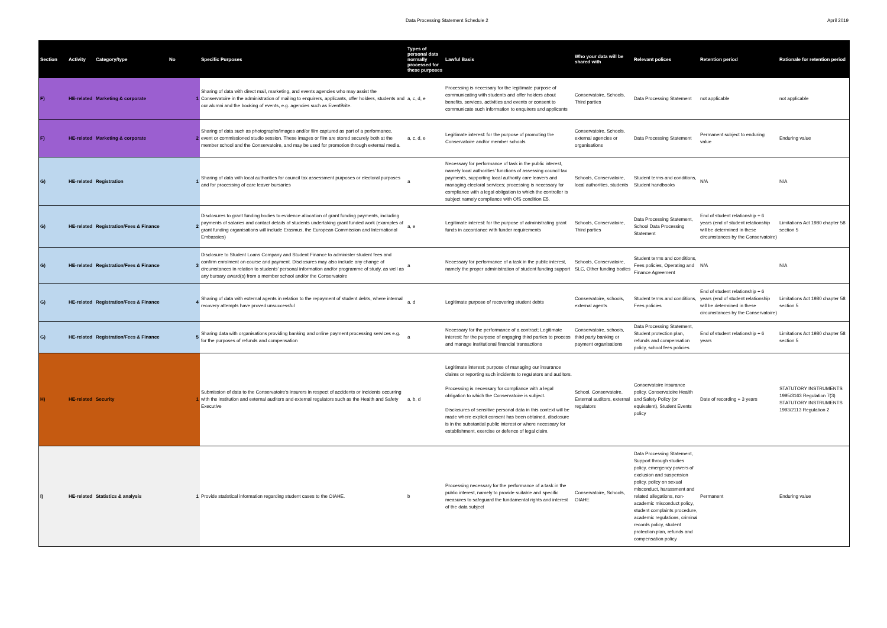Data Processing Statement Schedule 2 April 2019
| Section | Activity | Category/type | No | Specific Purposes | Types of personal data normally processed for these purposes | Lawful Basis | Who your data will be shared with | Relevant polices | Retention period | Rationale for retention period |
| --- | --- | --- | --- | --- | --- | --- | --- | --- | --- | --- |
| F) | HE-related | Marketing & corporate | 1 | Sharing of data with direct mail, marketing, and events agencies who may assist the Conservatoire in the administration of mailing to enquirers, applicants, offer holders, students and our alumni and the booking of events, e.g. agencies such as EventBrite. | a, c, d, e | Processing is necessary for the legitimate purpose of communicating with students and offer holders about benefits, services, activities and events or consent to communicate such information to enquirers and applicants | Conservatoire, Schools, Third parties | Data Processing Statement | not applicable | not applicable |
| F) | HE-related | Marketing & corporate | 2 | Sharing of data such as photographs/images and/or film captured as part of a performance, event or commissioned studio session. These images or film are stored securely both at the member school and the Conservatoire, and may be used for promotion through external media. | a, c, d, e | Legitimate interest: for the purpose of promoting the Conservatoire and/or member schools | Conservatoire, Schools, external agencies or organisations | Data Processing Statement | Permanent subject to enduring value | Enduring value |
| G) | HE-related | Registration | 1 | Sharing of data with local authorities for council tax assessment purposes or electoral purposes and for processing of care leaver bursaries | a | Necessary for performance of task in the public interest, namely local authorities’ functions of assessing council tax payments, supporting local authority care leavers and managing electoral services; processing is necessary for compliance with a legal obligation to which the controller is subject namely compliance with OfS condition E5. | Schools, Conservatoire, local authorities, students | Student terms and conditions, Student handbooks | N/A | N/A |
| G) | HE-related | Registration/Fees & Finance | 2 | Disclosures to grant funding bodies to evidence allocation of grant funding payments, including payments of salaries and contact details of students undertaking grant funded work (examples of grant funding organisations will include Erasmus, the European Commission and International Embassies) | a, e | Legitimate interest: for the purpose of administrating grant funds in accordance with funder requirements | Schools, Conservatoire, Third parties | Data Processing Statement, School Data Processing Statement | End of student relationship + 6 years (end of student relationship will be determined in these circumstances by the Conservatoire) | Limitations Act 1980 chapter 58 section 5 |
| G) | HE-related | Registration/Fees & Finance | 3 | Disclosure to Student Loans Company and Student Finance to administer student fees and confirm enrolment on course and payment. Disclosures may also include any change of circumstances in relation to students' personal information and/or programme of study, as well as any bursary award(s) from a member school and/or the Conservatoire | a | Necessary for performance of a task in the public interest, namely the proper administration of student funding support | Schools, Conservatoire, SLC, Other funding bodies | Student terms and conditions, Fees policies, Operating and Finance Agreement | N/A | N/A |
| G) | HE-related | Registration/Fees & Finance | 4 | Sharing of data with external agents in relation to the repayment of student debts, where internal recovery attempts have proved unsuccessful | a, d | Legitimate purpose of recovering student debts | Conservatoire, schools, external agents | Student terms and conditions, Fees policies | End of student relationship + 6 years (end of student relationship will be determined in these circumstances by the Conservatoire) | Limitations Act 1980 chapter 58 section 5 |
| G) | HE-related | Registration/Fees & Finance | 5 | Sharing data with organisations providing banking and online payment processing services e.g. for the purposes of refunds and compensation | a | Necessary for the performance of a contract; Legitimate interest: for the purpose of engaging third parties to process and manage institutional financial transactions | Conservatoire, schools, third party banking or payment organisations | Data Processing Statement, Student protection plan, refunds and compensation policy, school fees policies | End of student relationship + 6 years | Limitations Act 1980 chapter 58 section 5 |
| H) | HE-related | Security | 1 | Submission of data to the Conservatoire's insurers in respect of accidents or incidents occurring with the institution and external auditors and external regulators such as the Health and Safety Executive | a, b, d | Legitimate interest: purpose of managing our insurance claims or reporting such incidents to regulators and auditors. Processing is necessary for compliance with a legal obligation to which the Conservatoire is subject. Disclosures of sensitive personal data in this context will be made where explicit consent has been obtained, disclosure is in the substantial public interest or where necessary for establishment, exercise or defence of legal claim. | School, Conservatoire, External auditors, external regulators | Conservatoire insurance policy, Conservatoire Health and Safety Policy (or equivalent), Student Events policy | Date of recording + 3 years | STATUTORY INSTRUMENTS 1995/3163 Regulation 7(3) STATUTORY INSTRUMENTS 1993/2113 Regulation 2 |
| I) | HE-related | Statistics & analysis | 1 | Provide statistical information regarding student cases to the OIAHE. | b | Processing necessary for the performance of a task in the public interest, namely to provide suitable and specific measures to safeguard the fundamental rights and interest of the data subject | Conservatoire, Schools, OIAHE | Data Processing Statement, Support through studies policy, emergency powers of exclusion and suspension policy, policy on sexual misconduct, harassment and related allegations, non-academic misconduct policy, student complaints procedure, academic regulations, criminal records policy, student protection plan, refunds and compensation policy | Permanent | Enduring value |